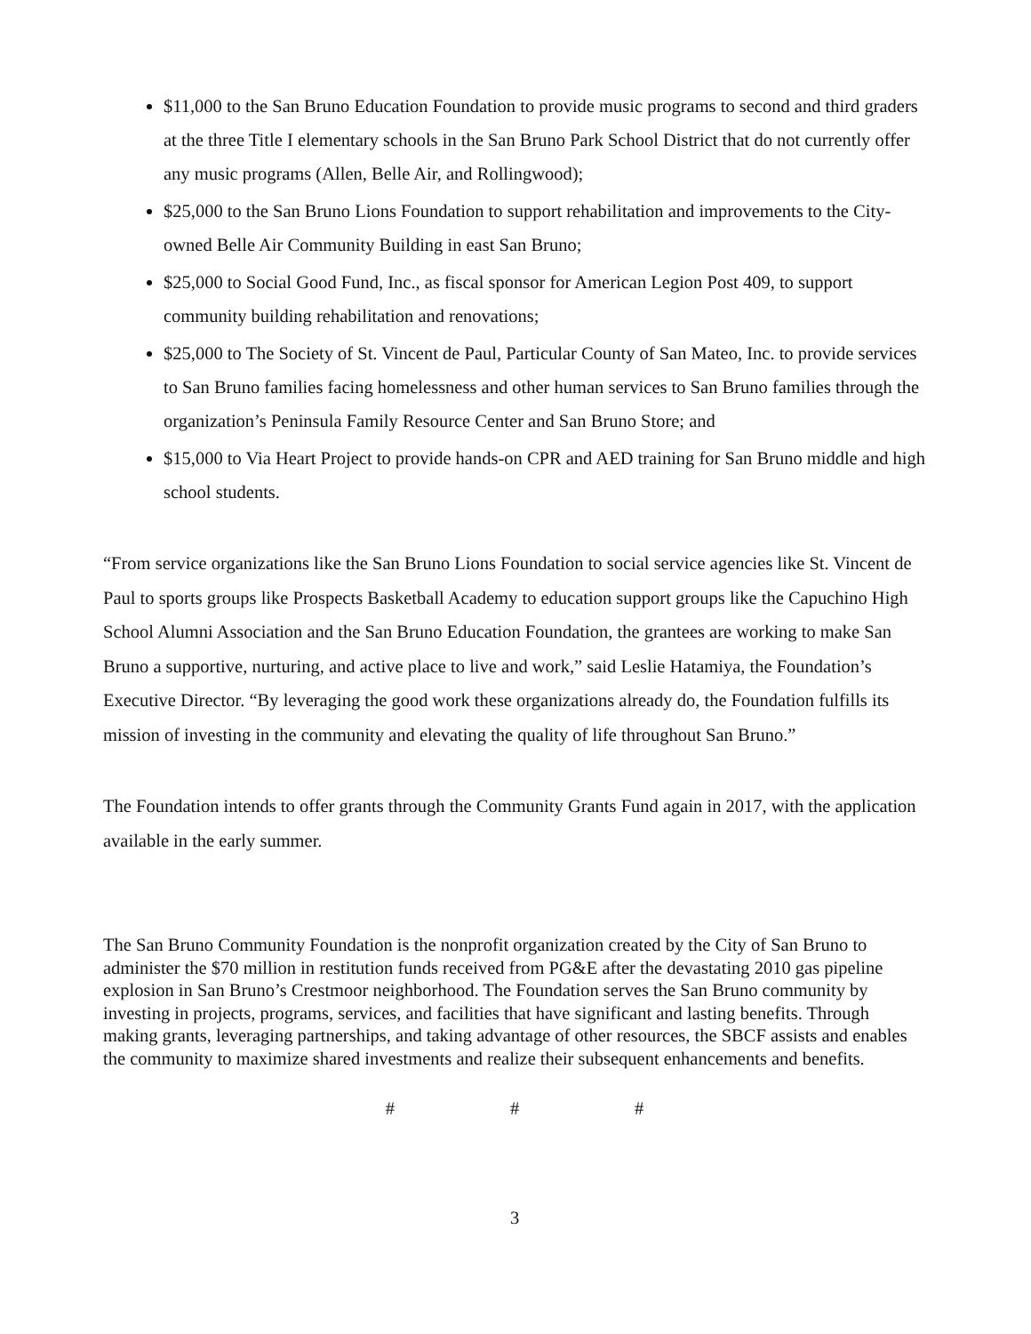$11,000 to the San Bruno Education Foundation to provide music programs to second and third graders at the three Title I elementary schools in the San Bruno Park School District that do not currently offer any music programs (Allen, Belle Air, and Rollingwood);
$25,000 to the San Bruno Lions Foundation to support rehabilitation and improvements to the City-owned Belle Air Community Building in east San Bruno;
$25,000 to Social Good Fund, Inc., as fiscal sponsor for American Legion Post 409, to support community building rehabilitation and renovations;
$25,000 to The Society of St. Vincent de Paul, Particular County of San Mateo, Inc. to provide services to San Bruno families facing homelessness and other human services to San Bruno families through the organization’s Peninsula Family Resource Center and San Bruno Store; and
$15,000 to Via Heart Project to provide hands-on CPR and AED training for San Bruno middle and high school students.
“From service organizations like the San Bruno Lions Foundation to social service agencies like St. Vincent de Paul to sports groups like Prospects Basketball Academy to education support groups like the Capuchino High School Alumni Association and the San Bruno Education Foundation, the grantees are working to make San Bruno a supportive, nurturing, and active place to live and work,” said Leslie Hatamiya, the Foundation’s Executive Director. “By leveraging the good work these organizations already do, the Foundation fulfills its mission of investing in the community and elevating the quality of life throughout San Bruno.”
The Foundation intends to offer grants through the Community Grants Fund again in 2017, with the application available in the early summer.
The San Bruno Community Foundation is the nonprofit organization created by the City of San Bruno to administer the $70 million in restitution funds received from PG&E after the devastating 2010 gas pipeline explosion in San Bruno’s Crestmoor neighborhood. The Foundation serves the San Bruno community by investing in projects, programs, services, and facilities that have significant and lasting benefits. Through making grants, leveraging partnerships, and taking advantage of other resources, the SBCF assists and enables the community to maximize shared investments and realize their subsequent enhancements and benefits.
# # #
3